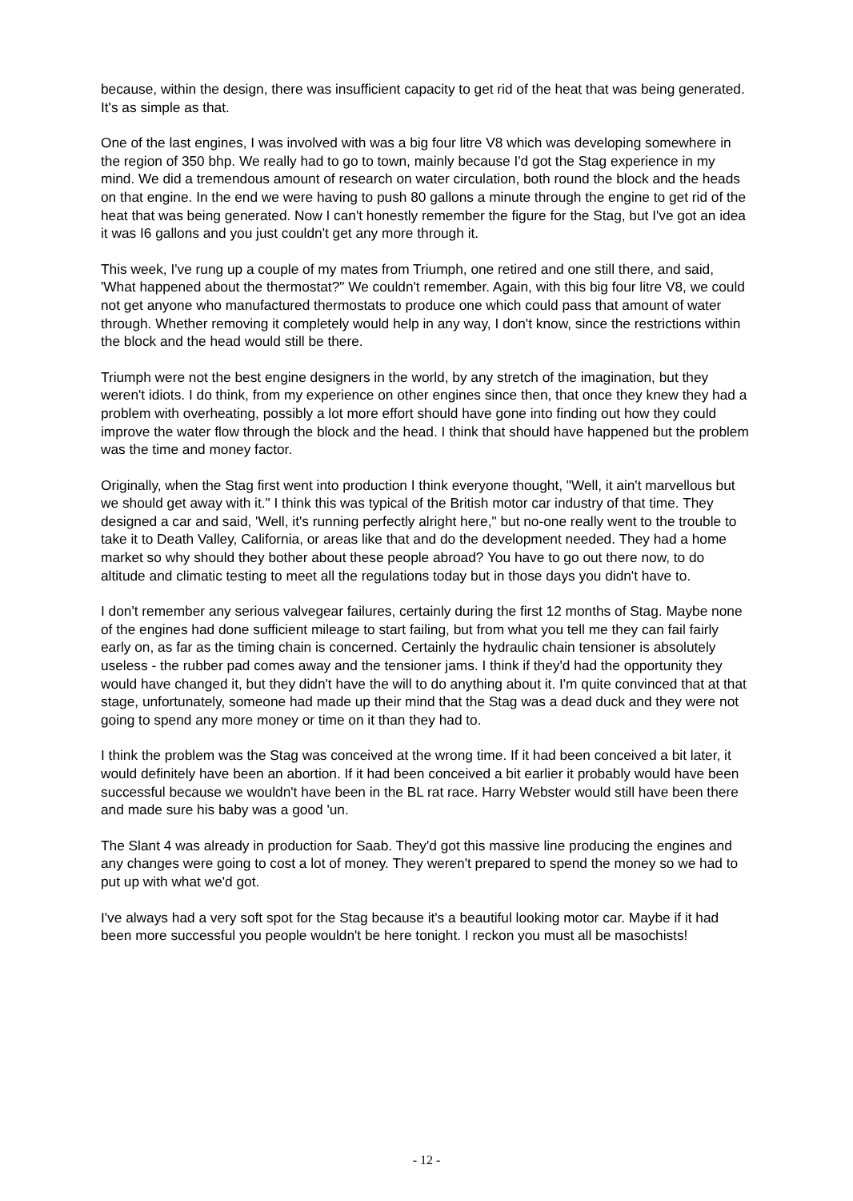because, within the design, there was insufficient capacity to get rid of the heat that was being generated. It's as simple as that.
One of the last engines, I was involved with was a big four litre V8 which was developing somewhere in the region of 350 bhp. We really had to go to town, mainly because I'd got the Stag experience in my mind. We did a tremendous amount of research on water circulation, both round the block and the heads on that engine. In the end we were having to push 80 gallons a minute through the engine to get rid of the heat that was being generated. Now I can't honestly remember the figure for the Stag, but I've got an idea it was I6 gallons and you just couldn't get any more through it.
This week, I've rung up a couple of my mates from Triumph, one retired and one still there, and said, 'What happened about the thermostat?" We couldn't remember. Again, with this big four litre V8, we could not get anyone who manufactured thermostats to produce one which could pass that amount of water through. Whether removing it completely would help in any way, I don't know, since the restrictions within the block and the head would still be there.
Triumph were not the best engine designers in the world, by any stretch of the imagination, but they weren't idiots. I do think, from my experience on other engines since then, that once they knew they had a problem with overheating, possibly a lot more effort should have gone into finding out how they could improve the water flow through the block and the head. I think that should have happened but the problem was the time and money factor.
Originally, when the Stag first went into production I think everyone thought, "Well, it ain't marvellous but we should get away with it." I think this was typical of the British motor car industry of that time. They designed a car and said, 'Well, it's running perfectly alright here," but no-one really went to the trouble to take it to Death Valley, California, or areas like that and do the development needed. They had a home market so why should they bother about these people abroad? You have to go out there now, to do altitude and climatic testing to meet all the regulations today but in those days you didn't have to.
I don't remember any serious valvegear failures, certainly during the first 12 months of Stag. Maybe none of the engines had done sufficient mileage to start failing, but from what you tell me they can fail fairly early on, as far as the timing chain is concerned. Certainly the hydraulic chain tensioner is absolutely useless - the rubber pad comes away and the tensioner jams. I think if they'd had the opportunity they would have changed it, but they didn't have the will to do anything about it. I'm quite convinced that at that stage, unfortunately, someone had made up their mind that the Stag was a dead duck and they were not going to spend any more money or time on it than they had to.
I think the problem was the Stag was conceived at the wrong time. If it had been conceived a bit later, it would definitely have been an abortion. If it had been conceived a bit earlier it probably would have been successful because we wouldn't have been in the BL rat race. Harry Webster would still have been there and made sure his baby was a good 'un.
The Slant 4 was already in production for Saab. They'd got this massive line producing the engines and any changes were going to cost a lot of money. They weren't prepared to spend the money so we had to put up with what we'd got.
I've always had a very soft spot for the Stag because it's a beautiful looking motor car. Maybe if it had been more successful you people wouldn't be here tonight. I reckon you must all be masochists!
- 12 -